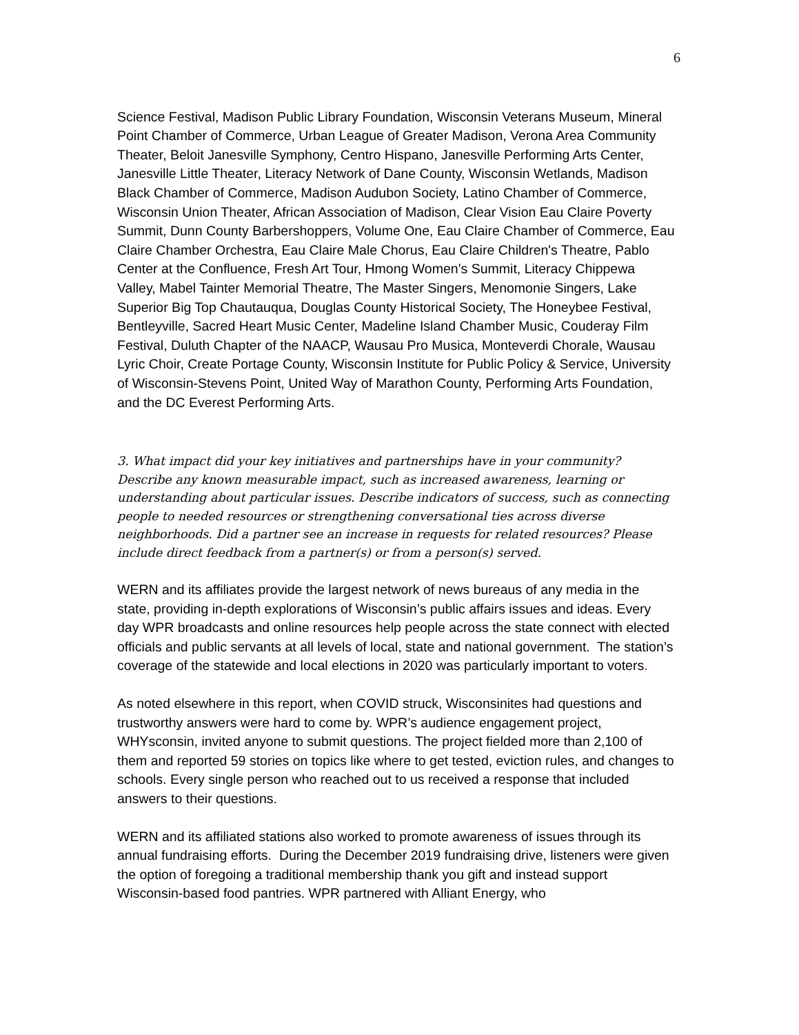6
Science Festival, Madison Public Library Foundation, Wisconsin Veterans Museum, Mineral Point Chamber of Commerce, Urban League of Greater Madison, Verona Area Community Theater, Beloit Janesville Symphony, Centro Hispano, Janesville Performing Arts Center, Janesville Little Theater, Literacy Network of Dane County, Wisconsin Wetlands, Madison Black Chamber of Commerce, Madison Audubon Society, Latino Chamber of Commerce, Wisconsin Union Theater, African Association of Madison, Clear Vision Eau Claire Poverty Summit, Dunn County Barbershoppers, Volume One, Eau Claire Chamber of Commerce, Eau Claire Chamber Orchestra, Eau Claire Male Chorus, Eau Claire Children's Theatre, Pablo Center at the Confluence, Fresh Art Tour, Hmong Women’s Summit, Literacy Chippewa Valley, Mabel Tainter Memorial Theatre, The Master Singers, Menomonie Singers, Lake Superior Big Top Chautauqua, Douglas County Historical Society, The Honeybee Festival, Bentleyville, Sacred Heart Music Center, Madeline Island Chamber Music, Couderay Film Festival, Duluth Chapter of the NAACP, Wausau Pro Musica, Monteverdi Chorale, Wausau Lyric Choir, Create Portage County, Wisconsin Institute for Public Policy & Service, University of Wisconsin-Stevens Point, United Way of Marathon County, Performing Arts Foundation, and the DC Everest Performing Arts.
3. What impact did your key initiatives and partnerships have in your community? Describe any known measurable impact, such as increased awareness, learning or understanding about particular issues. Describe indicators of success, such as connecting people to needed resources or strengthening conversational ties across diverse neighborhoods. Did a partner see an increase in requests for related resources? Please include direct feedback from a partner(s) or from a person(s) served.
WERN and its affiliates provide the largest network of news bureaus of any media in the state, providing in-depth explorations of Wisconsin’s public affairs issues and ideas. Every day WPR broadcasts and online resources help people across the state connect with elected officials and public servants at all levels of local, state and national government. The station’s coverage of the statewide and local elections in 2020 was particularly important to voters.
As noted elsewhere in this report, when COVID struck, Wisconsinites had questions and trustworthy answers were hard to come by. WPR’s audience engagement project, WHYsconsin, invited anyone to submit questions. The project fielded more than 2,100 of them and reported 59 stories on topics like where to get tested, eviction rules, and changes to schools. Every single person who reached out to us received a response that included answers to their questions.
WERN and its affiliated stations also worked to promote awareness of issues through its annual fundraising efforts. During the December 2019 fundraising drive, listeners were given the option of foregoing a traditional membership thank you gift and instead support Wisconsin-based food pantries. WPR partnered with Alliant Energy, who